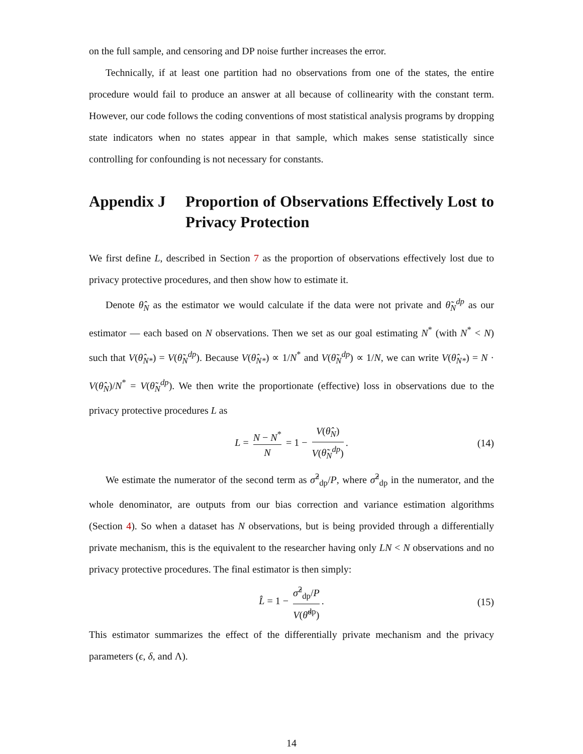on the full sample, and censoring and DP noise further increases the error.
Technically, if at least one partition had no observations from one of the states, the entire procedure would fail to produce an answer at all because of collinearity with the constant term. However, our code follows the coding conventions of most statistical analysis programs by dropping state indicators when no states appear in that sample, which makes sense statistically since controlling for confounding is not necessary for constants.
Appendix J Proportion of Observations Effectively Lost to Privacy Protection
We first define L, described in Section 7 as the proportion of observations effectively lost due to privacy protective procedures, and then show how to estimate it.
Denote θ̂<sub>N</sub> as the estimator we would calculate if the data were not private and θ̃<sub>N</sub><sup>dp</sup> as our estimator — each based on N observations. Then we set as our goal estimating N<sup>*</sup> (with N<sup>*</sup> < N) such that V(θ̂<sub>N*</sub>) = V(θ̃<sub>N</sub><sup>dp</sup>). Because V(θ̂<sub>N*</sub>) ∝ 1/N<sup>*</sup> and V(θ̃<sub>N</sub><sup>dp</sup>) ∝ 1/N, we can write V(θ̂<sub>N*</sub>) = N · V(θ̂<sub>N</sub>)/N<sup>*</sup> = V(θ̃<sub>N</sub><sup>dp</sup>). We then write the proportionate (effective) loss in observations due to the privacy protective procedures L as
L = N − N<sup>*</sup> N = 1 − V(θ̂<sub>N</sub>) V(θ̃<sub>N</sub><sup>dp</sup>). (14)
We estimate the numerator of the second term as σ̂<sup>2</sup><sub>dp</sub>/P, where σ̂<sup>2</sup><sub>dp</sub> in the numerator, and the whole denominator, are outputs from our bias correction and variance estimation algorithms (Section 4). So when a dataset has N observations, but is being provided through a differentially private mechanism, this is the equivalent to the researcher having only LN < N observations and no privacy protective procedures. The final estimator is then simply:
L̂ = 1 − σ̂<sup>2</sup><sub>dp</sub>/P V(θ̃<sup>dp</sup>). (15)
This estimator summarizes the effect of the differentially private mechanism and the privacy parameters (ϵ, δ, and Λ).
14